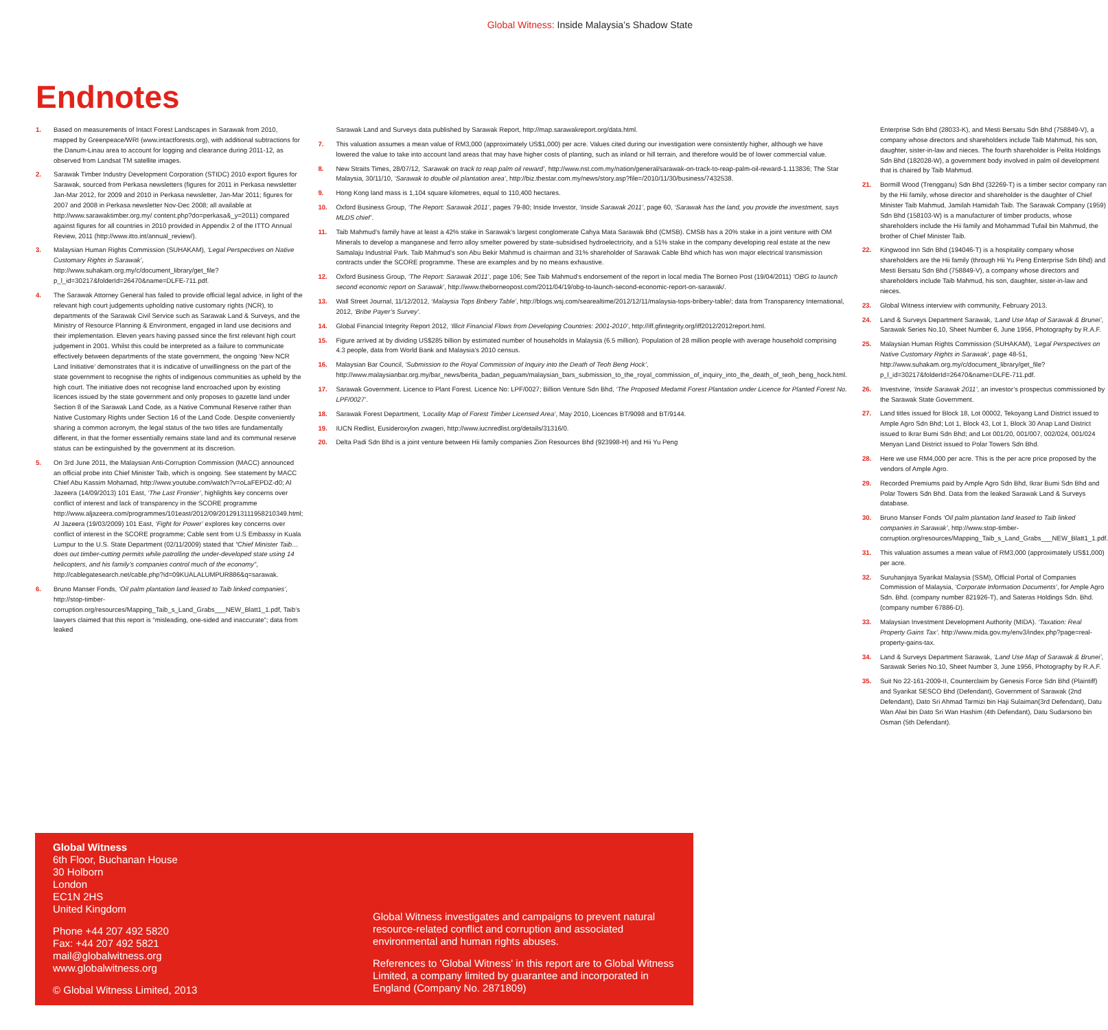Global Witness: Inside Malaysia’s Shadow State
Endnotes
1. Based on measurements of Intact Forest Landscapes in Sarawak from 2010, mapped by Greenpeace/WRI (www.intactforests.org), with additional subtractions for the Danum-Linau area to account for logging and clearance during 2011-12, as observed from Landsat TM satellite images.
2. Sarawak Timber Industry Development Corporation (STIDC) 2010 export figures for Sarawak, sourced from Perkasa newsletters (figures for 2011 in Perkasa newsletter Jan-Mar 2012, for 2009 and 2010 in Perkasa newsletter, Jan-Mar 2011; figures for 2007 and 2008 in Perkasa newsletter Nov-Dec 2008; all available at http://www.sarawaktimber.org.my/ content.php?do=perkasa&_y=2011) compared against figures for all countries in 2010 provided in Appendix 2 of the ITTO Annual Review, 2011 (http://www.itto.int/annual_review/).
3. Malaysian Human Rights Commission (SUHAKAM), ‘Legal Perspectives on Native Customary Rights in Sarawak’, http://www.suhakam.org.my/c/document_library/get_file?p_l_id=30217&folderId=26470&name=DLFE-711.pdf.
4. The Sarawak Attorney General has failed to provide official legal advice, in light of the relevant high court judgements upholding native customary rights (NCR), to departments of the Sarawak Civil Service such as Sarawak Land & Surveys, and the Ministry of Resource Planning & Environment, engaged in land use decisions and their implementation. Eleven years having passed since the first relevant high court judgement in 2001. Whilst this could be interpreted as a failure to communicate effectively between departments of the state government, the ongoing ‘New NCR Land Initiative’ demonstrates that it is indicative of unwillingness on the part of the state government to recognise the rights of indigenous communities as upheld by the high court. The initiative does not recognise land encroached upon by existing licences issued by the state government and only proposes to gazette land under Section 8 of the Sarawak Land Code, as a Native Communal Reserve rather than Native Customary Rights under Section 16 of the Land Code. Despite conveniently sharing a common acronym, the legal status of the two titles are fundamentally different, in that the former essentially remains state land and its communal reserve status can be extinguished by the government at its discretion.
5. On 3rd June 2011, the Malaysian Anti-Corruption Commission (MACC) announced an official probe into Chief Minister Taib, which is ongoing. See statement by MACC Chief Abu Kassim Mohamad, http://www.youtube.com/watch?v=oLaFEPDZ-d0; Al Jazeera (14/09/2013) 101 East, ‘The Last Frontier’, highlights key concerns over conflict of interest and lack of transparency in the SCORE programme http://www.aljazeera.com/programmes/101east/2012/09/2012913111958210349.html; Al Jazeera (19/03/2009) 101 East, ‘Fight for Power’ explores key concerns over conflict of interest in the SCORE programme; Cable sent from U.S Embassy in Kuala Lumpur to the U.S. State Department (02/11/2009) stated that “Chief Minister Taib…does out timber-cutting permits while patrolling the under-developed state using 14 helicopters, and his family’s companies control much of the economy”, http://cablegatesearch.net/cable.php?id=09KUALALUMPUR886&q=sarawak.
6. Bruno Manser Fonds, ‘Oil palm plantation land leased to Taib linked companies’, http://stop-timber-corruption.org/resources/Mapping_Taib_s_Land_Grabs___NEW_Blatt1_1.pdf, Taib’s lawyers claimed that this report is “misleading, one-sided and inaccurate”; data from leaked
Sarawak Land and Surveys data published by Sarawak Report, http://map.sarawakreport.org/data.html.
7. This valuation assumes a mean value of RM3,000 (approximately US$1,000) per acre. Values cited during our investigation were consistently higher, although we have lowered the value to take into account land areas that may have higher costs of planting, such as inland or hill terrain, and therefore would be of lower commercial value.
8. New Straits Times, 28/07/12, ‘Sarawak on track to reap palm oil reward’, http://www.nst.com.my/nation/general/sarawak-on-track-to-reap-palm-oil-reward-1.113836; The Star Malaysia, 30/11/10, ‘Sarawak to double oil plantation area’, http://biz.thestar.com.my/news/story.asp?file=/2010/11/30/business/7432538.
9. Hong Kong land mass is 1,104 square kilometres, equal to 110,400 hectares.
10. Oxford Business Group, ‘The Report: Sarawak 2011’, pages 79-80; Inside Investor, ‘Inside Sarawak 2011’, page 60, ‘Sarawak has the land, you provide the investment, says MLDS chief’.
11. Taib Mahmud’s family have at least a 42% stake in Sarawak’s largest conglomerate Cahya Mata Sarawak Bhd (CMSB). CMSB has a 20% stake in a joint venture with OM Minerals to develop a manganese and ferro alloy smelter powered by state-subsidised hydroelectricity, and a 51% stake in the company developing real estate at the new Samalaju Industrial Park. Taib Mahmud’s son Abu Bekir Mahmud is chairman and 31% shareholder of Sarawak Cable Bhd which has won major electrical transmission contracts under the SCORE programme. These are examples and by no means exhaustive.
12. Oxford Business Group, ‘The Report: Sarawak 2011’, page 106; See Taib Mahmud’s endorsement of the report in local media The Borneo Post (19/04/2011) ‘OBG to launch second economic report on Sarawak’, http://www.theborneopost.com/2011/04/19/obg-to-launch-second-economic-report-on-sarawak/.
13. Wall Street Journal, 11/12/2012, ‘Malaysia Tops Bribery Table’, http://blogs.wsj.com/searealtime/2012/12/11/malaysia-tops-bribery-table/; data from Transparency International, 2012, ‘Bribe Payer’s Survey’.
14. Global Financial Integrity Report 2012, ‘Illicit Financial Flows from Developing Countries: 2001-2010’, http://iff.gfintegrity.org/iff2012/2012report.html.
15. Figure arrived at by dividing US$285 billion by estimated number of households in Malaysia (6.5 million). Population of 28 million people with average household comprising 4.3 people, data from World Bank and Malaysia’s 2010 census.
16. Malaysian Bar Council, ‘Submission to the Royal Commission of Inquiry into the Death of Teoh Beng Hock’, http://www.malaysianbar.org.my/bar_news/berita_badan_peguam/malaysian_bars_submission_to_the_royal_commission_of_inquiry_into_the_death_of_teoh_beng_hock.html.
17. Sarawak Government. Licence to Plant Forest. Licence No: LPF/0027; Billion Venture Sdn Bhd, ‘The Proposed Medamit Forest Plantation under Licence for Planted Forest No. LPF/0027’.
18. Sarawak Forest Department, ‘Locality Map of Forest Timber Licensed Area’, May 2010, Licences BT/9098 and BT/9144.
19. IUCN Redlist, Eusideroxylon zwageri, http://www.iucnredlist.org/details/31316/0.
20. Delta Padi Sdn Bhd is a joint venture between Hii family companies Zion Resources Bhd (923998-H) and Hii Yu Peng
Enterprise Sdn Bhd (28033-K), and Mesti Bersatu Sdn Bhd (758849-V), a company whose directors and shareholders include Taib Mahmud, his son, daughter, sister-in-law and nieces. The fourth shareholder is Pelita Holdings Sdn Bhd (182028-W), a government body involved in palm oil development that is chaired by Taib Mahmud.
21. Bormill Wood (Trengganu) Sdn Bhd (32269-T) is a timber sector company ran by the Hii family, whose director and shareholder is the daughter of Chief Minister Taib Mahmud, Jamilah Hamidah Taib. The Sarawak Company (1959) Sdn Bhd (158103-W) is a manufacturer of timber products, whose shareholders include the Hii family and Mohammad Tufail bin Mahmud, the brother of Chief Minister Taib.
22. Kingwood Inn Sdn Bhd (194046-T) is a hospitality company whose shareholders are the Hii family (through Hii Yu Peng Enterprise Sdn Bhd) and Mesti Bersatu Sdn Bhd (758849-V), a company whose directors and shareholders include Taib Mahmud, his son, daughter, sister-in-law and nieces.
23. Global Witness interview with community, February 2013.
24. Land & Surveys Department Sarawak, ‘Land Use Map of Sarawak & Brunei’, Sarawak Series No.10, Sheet Number 6, June 1956, Photography by R.A.F.
25. Malaysian Human Rights Commission (SUHAKAM), ‘Legal Perspectives on Native Customary Rights in Sarawak’, page 48-51, http://www.suhakam.org.my/c/document_library/get_file?p_l_id=30217&folderId=26470&name=DLFE-711.pdf.
26. Investvine, ‘Inside Sarawak 2011’, an investor’s prospectus commissioned by the Sarawak State Government.
27. Land titles issued for Block 18, Lot 00002, Tekoyang Land District issued to Ample Agro Sdn Bhd; Lot 1, Block 43, Lot 1, Block 30 Anap Land District issued to Ikrar Bumi Sdn Bhd; and Lot 001/20, 001/007, 002/024, 001/024 Menyan Land District issued to Polar Towers Sdn Bhd.
28. Here we use RM4,000 per acre. This is the per acre price proposed by the vendors of Ample Agro.
29. Recorded Premiums paid by Ample Agro Sdn Bhd, Ikrar Bumi Sdn Bhd and Polar Towers Sdn Bhd. Data from the leaked Sarawak Land & Surveys database.
30. Bruno Manser Fonds ‘Oil palm plantation land leased to Taib linked companies in Sarawak’, http://www.stop-timber-corruption.org/resources/Mapping_Taib_s_Land_Grabs___NEW_Blatt1_1.pdf.
31. This valuation assumes a mean value of RM3,000 (approximately US$1,000) per acre.
32. Suruhanjaya Syarikat Malaysia (SSM), Official Portal of Companies Commission of Malaysia, ‘Corporate Information Documents’, for Ample Agro Sdn. Bhd. (company number 821926-T), and Sateras Holdings Sdn. Bhd. (company number 67886-D).
33. Malaysian Investment Development Authority (MIDA). ‘Taxation: Real Property Gains Tax’. http://www.mida.gov.my/env3/index.php?page=real-property-gains-tax.
34. Land & Surveys Department Sarawak, ‘Land Use Map of Sarawak & Brunei’, Sarawak Series No.10, Sheet Number 3, June 1956, Photography by R.A.F.
35. Suit No 22-161-2009-II, Counterclaim by Genesis Force Sdn Bhd (Plaintiff) and Syarikat SESCO Bhd (Defendant), Government of Sarawak (2nd Defendant), Dato Sri Ahmad Tarmizi bin Haji Sulaiman(3rd Defendant), Datu Wan Alwi bin Dato Sri Wan Hashim (4th Defendant), Datu Sudarsono bin Osman (5th Defendant).
Global Witness
6th Floor, Buchanan House
30 Holborn
London
EC1N 2HS
United Kingdom
Phone +44 207 492 5820
Fax: +44 207 492 5821
mail@globalwitness.org
www.globalwitness.org
© Global Witness Limited, 2013
Global Witness investigates and campaigns to prevent natural resource-related conflict and corruption and associated environmental and human rights abuses.
References to 'Global Witness' in this report are to Global Witness Limited, a company limited by guarantee and incorporated in England (Company No. 2871809)